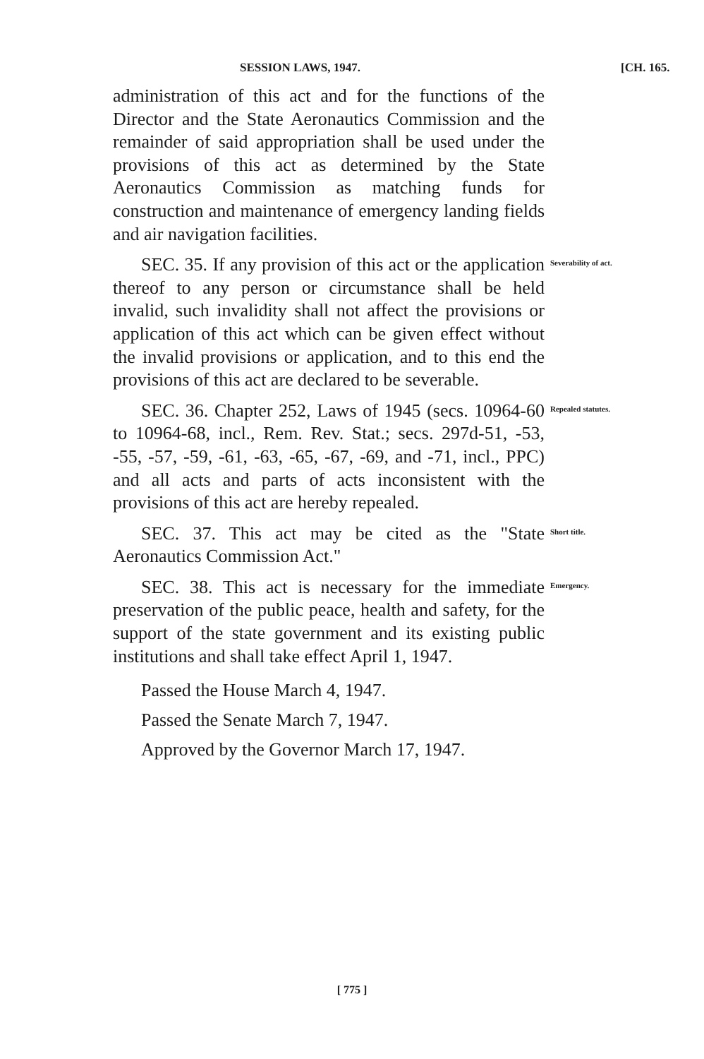SESSION LAWS, 1947. [CH. 165.
administration of this act and for the functions of the Director and the State Aeronautics Commission and the remainder of said appropriation shall be used under the provisions of this act as determined by the State Aeronautics Commission as matching funds for construction and maintenance of emergency landing fields and air navigation facilities.
SEC. 35. If any provision of this act or the application thereof to any person or circumstance shall be held invalid, such invalidity shall not affect the provisions or application of this act which can be given effect without the invalid provisions or application, and to this end the provisions of this act are declared to be severable.
Severability of act.
SEC. 36. Chapter 252, Laws of 1945 (secs. 10964-60 to 10964-68, incl., Rem. Rev. Stat.; secs. 297d-51, -53, -55, -57, -59, -61, -63, -65, -67, -69, and -71, incl., PPC) and all acts and parts of acts inconsistent with the provisions of this act are hereby repealed.
Repealed statutes.
SEC. 37. This act may be cited as the "State Aeronautics Commission Act."
Short title.
SEC. 38. This act is necessary for the immediate preservation of the public peace, health and safety, for the support of the state government and its existing public institutions and shall take effect April 1, 1947.
Emergency.
Passed the House March 4, 1947.
Passed the Senate March 7, 1947.
Approved by the Governor March 17, 1947.
[ 775 ]